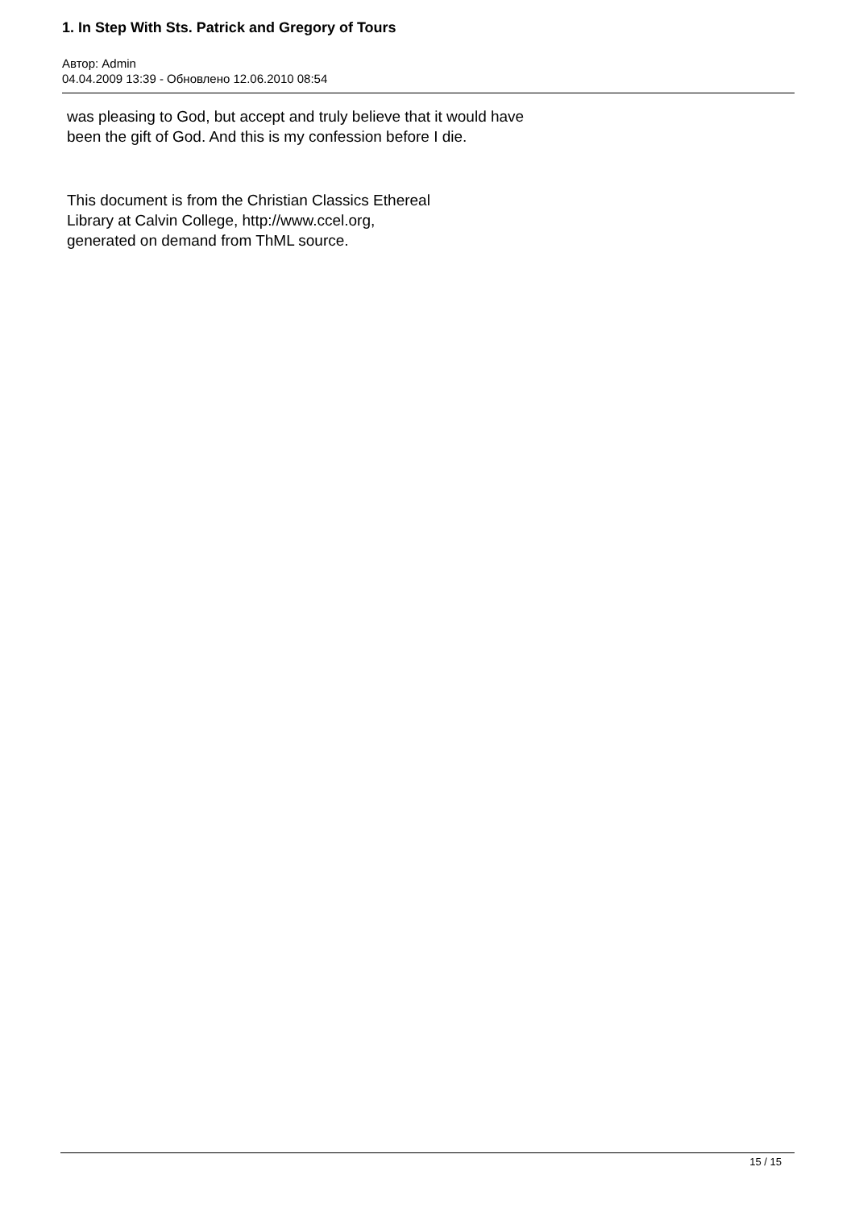1. In Step With Sts. Patrick and Gregory of Tours
Автор: Admin
04.04.2009 13:39 - Обновлено 12.06.2010 08:54
was pleasing to God, but accept and truly believe that it would have
been the gift of God. And this is my confession before I die.
This document is from the Christian Classics Ethereal
Library at Calvin College, http://www.ccel.org,
generated on demand from ThML source.
15 / 15